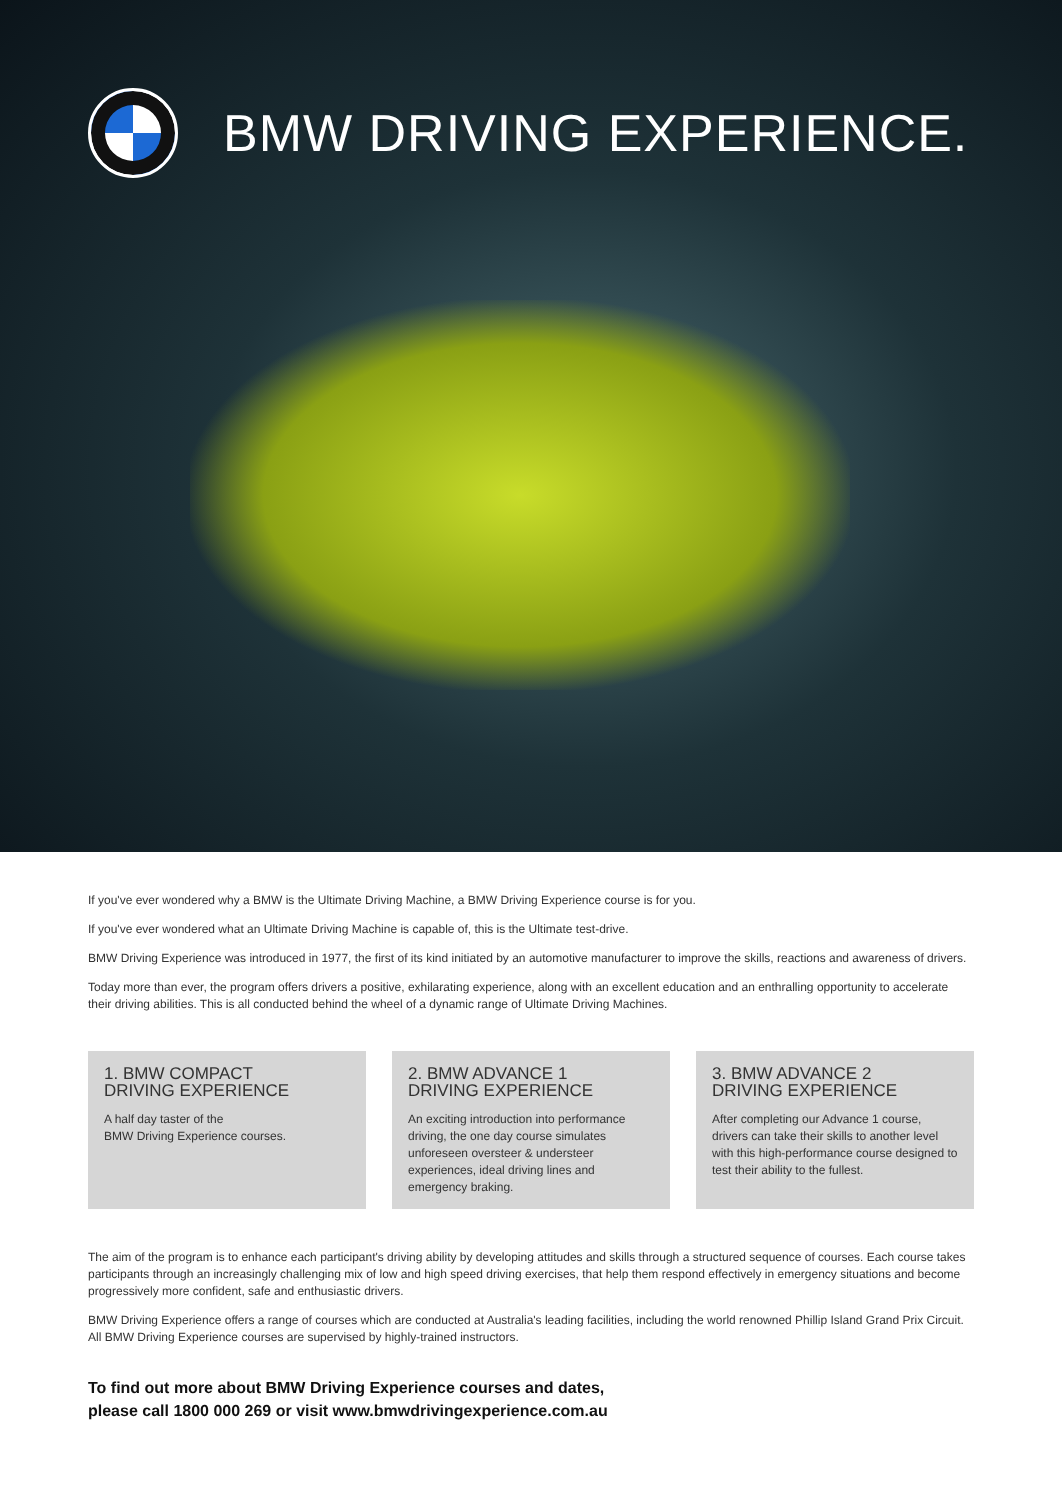BMW DRIVING EXPERIENCE.
If you've ever wondered why a BMW is the Ultimate Driving Machine, a BMW Driving Experience course is for you.
If you've ever wondered what an Ultimate Driving Machine is capable of, this is the Ultimate test-drive.
BMW Driving Experience was introduced in 1977, the first of its kind initiated by an automotive manufacturer to improve the skills, reactions and awareness of drivers.
Today more than ever, the program offers drivers a positive, exhilarating experience, along with an excellent education and an enthralling opportunity to accelerate their driving abilities. This is all conducted behind the wheel of a dynamic range of Ultimate Driving Machines.
1. BMW COMPACT
DRIVING EXPERIENCE
A half day taster of the
BMW Driving Experience courses.
2. BMW ADVANCE 1
DRIVING EXPERIENCE
An exciting introduction into performance driving, the one day course simulates unforeseen oversteer & understeer experiences, ideal driving lines and emergency braking.
3. BMW ADVANCE 2
DRIVING EXPERIENCE
After completing our Advance 1 course, drivers can take their skills to another level with this high-performance course designed to test their ability to the fullest.
The aim of the program is to enhance each participant's driving ability by developing attitudes and skills through a structured sequence of courses. Each course takes participants through an increasingly challenging mix of low and high speed driving exercises, that help them respond effectively in emergency situations and become progressively more confident, safe and enthusiastic drivers.
BMW Driving Experience offers a range of courses which are conducted at Australia's leading facilities, including the world renowned Phillip Island Grand Prix Circuit. All BMW Driving Experience courses are supervised by highly-trained instructors.
To find out more about BMW Driving Experience courses and dates,
please call 1800 000 269 or visit www.bmwdrivingexperience.com.au